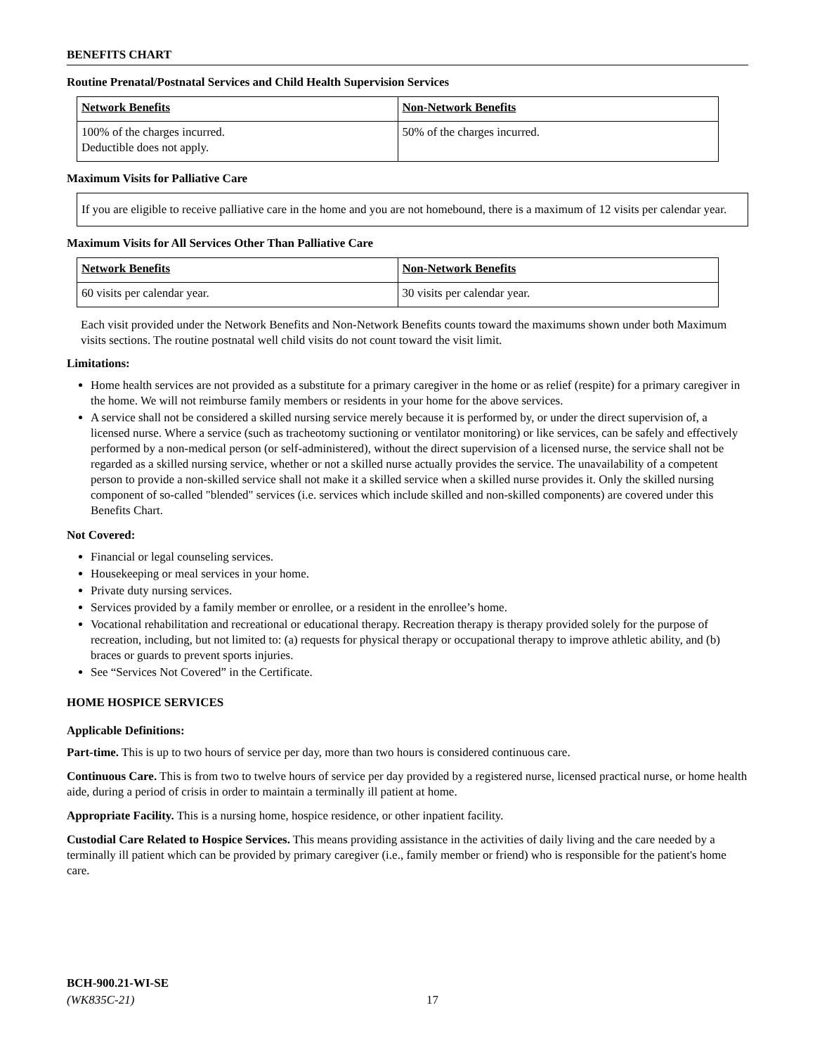BENEFITS CHART
Routine Prenatal/Postnatal Services and Child Health Supervision Services
| Network Benefits | Non-Network Benefits |
| --- | --- |
| 100% of the charges incurred. Deductible does not apply. | 50% of the charges incurred. |
Maximum Visits for Palliative Care
If you are eligible to receive palliative care in the home and you are not homebound, there is a maximum of 12 visits per calendar year.
Maximum Visits for All Services Other Than Palliative Care
| Network Benefits | Non-Network Benefits |
| --- | --- |
| 60 visits per calendar year. | 30 visits per calendar year. |
Each visit provided under the Network Benefits and Non-Network Benefits counts toward the maximums shown under both Maximum visits sections. The routine postnatal well child visits do not count toward the visit limit.
Limitations:
Home health services are not provided as a substitute for a primary caregiver in the home or as relief (respite) for a primary caregiver in the home. We will not reimburse family members or residents in your home for the above services.
A service shall not be considered a skilled nursing service merely because it is performed by, or under the direct supervision of, a licensed nurse. Where a service (such as tracheotomy suctioning or ventilator monitoring) or like services, can be safely and effectively performed by a non-medical person (or self-administered), without the direct supervision of a licensed nurse, the service shall not be regarded as a skilled nursing service, whether or not a skilled nurse actually provides the service. The unavailability of a competent person to provide a non-skilled service shall not make it a skilled service when a skilled nurse provides it. Only the skilled nursing component of so-called "blended" services (i.e. services which include skilled and non-skilled components) are covered under this Benefits Chart.
Not Covered:
Financial or legal counseling services.
Housekeeping or meal services in your home.
Private duty nursing services.
Services provided by a family member or enrollee, or a resident in the enrollee’s home.
Vocational rehabilitation and recreational or educational therapy. Recreation therapy is therapy provided solely for the purpose of recreation, including, but not limited to: (a) requests for physical therapy or occupational therapy to improve athletic ability, and (b) braces or guards to prevent sports injuries.
See “Services Not Covered” in the Certificate.
HOME HOSPICE SERVICES
Applicable Definitions:
Part-time. This is up to two hours of service per day, more than two hours is considered continuous care.
Continuous Care. This is from two to twelve hours of service per day provided by a registered nurse, licensed practical nurse, or home health aide, during a period of crisis in order to maintain a terminally ill patient at home.
Appropriate Facility. This is a nursing home, hospice residence, or other inpatient facility.
Custodial Care Related to Hospice Services. This means providing assistance in the activities of daily living and the care needed by a terminally ill patient which can be provided by primary caregiver (i.e., family member or friend) who is responsible for the patient's home care.
BCH-900.21-WI-SE
(WK835C-21)
17